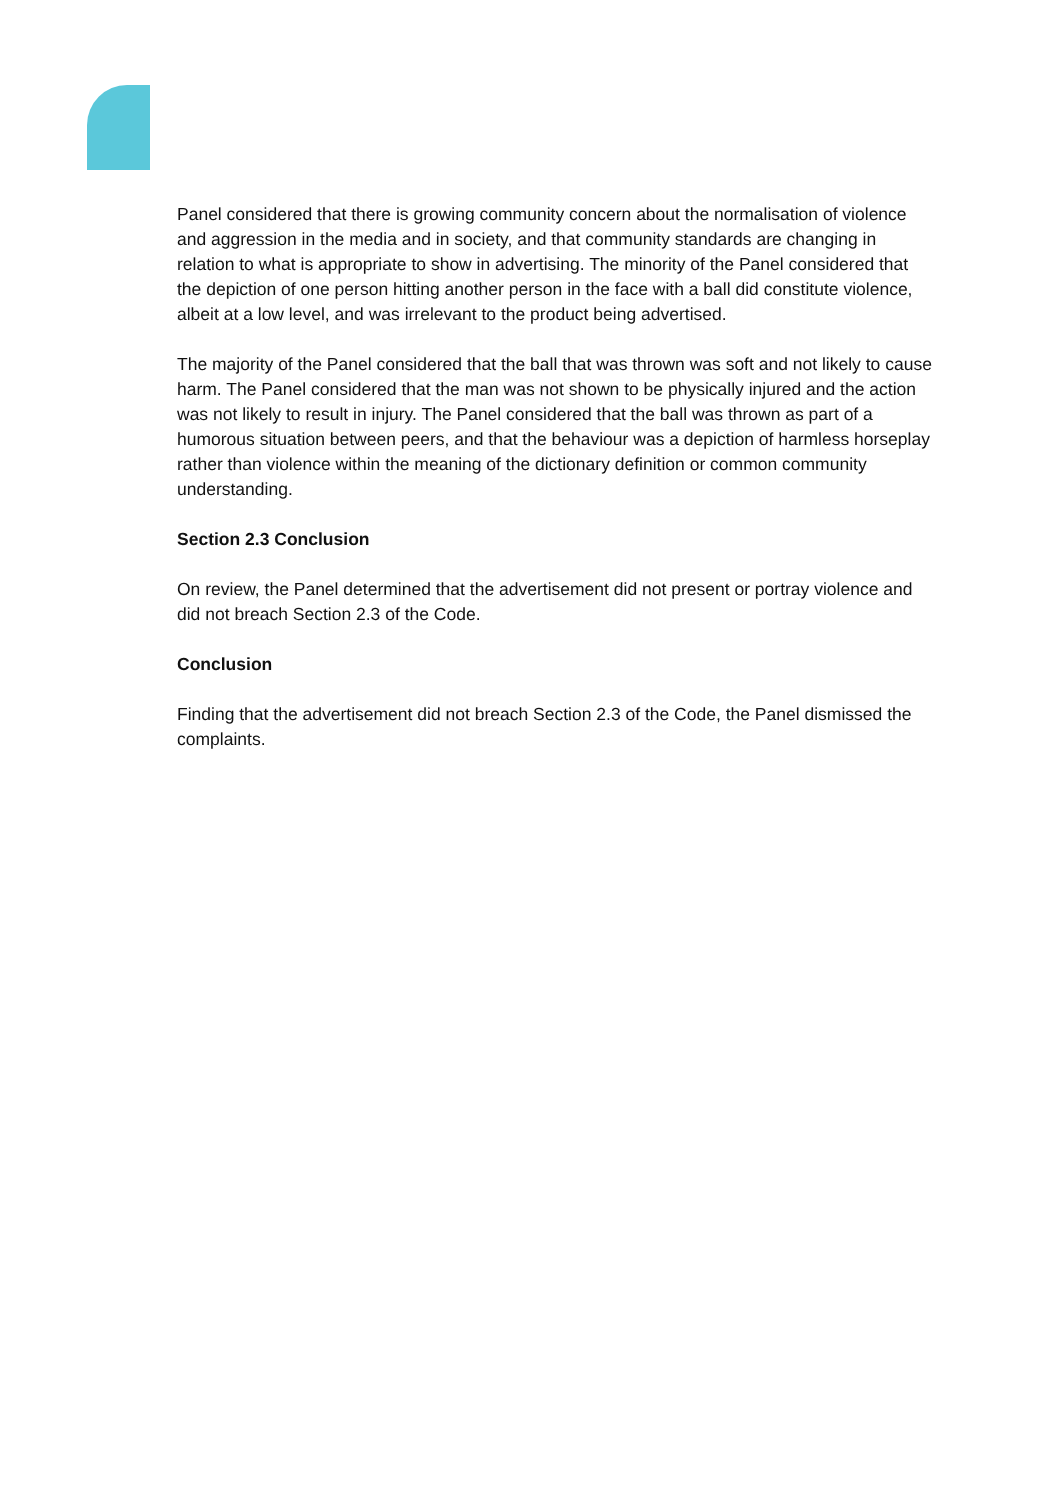Panel considered that there is growing community concern about the normalisation of violence and aggression in the media and in society, and that community standards are changing in relation to what is appropriate to show in advertising. The minority of the Panel considered that the depiction of one person hitting another person in the face with a ball did constitute violence, albeit at a low level, and was irrelevant to the product being advertised.
The majority of the Panel considered that the ball that was thrown was soft and not likely to cause harm. The Panel considered that the man was not shown to be physically injured and the action was not likely to result in injury. The Panel considered that the ball was thrown as part of a humorous situation between peers, and that the behaviour was a depiction of harmless horseplay rather than violence within the meaning of the dictionary definition or common community understanding.
Section 2.3 Conclusion
On review, the Panel determined that the advertisement did not present or portray violence and did not breach Section 2.3 of the Code.
Conclusion
Finding that the advertisement did not breach Section 2.3 of the Code, the Panel dismissed the complaints.